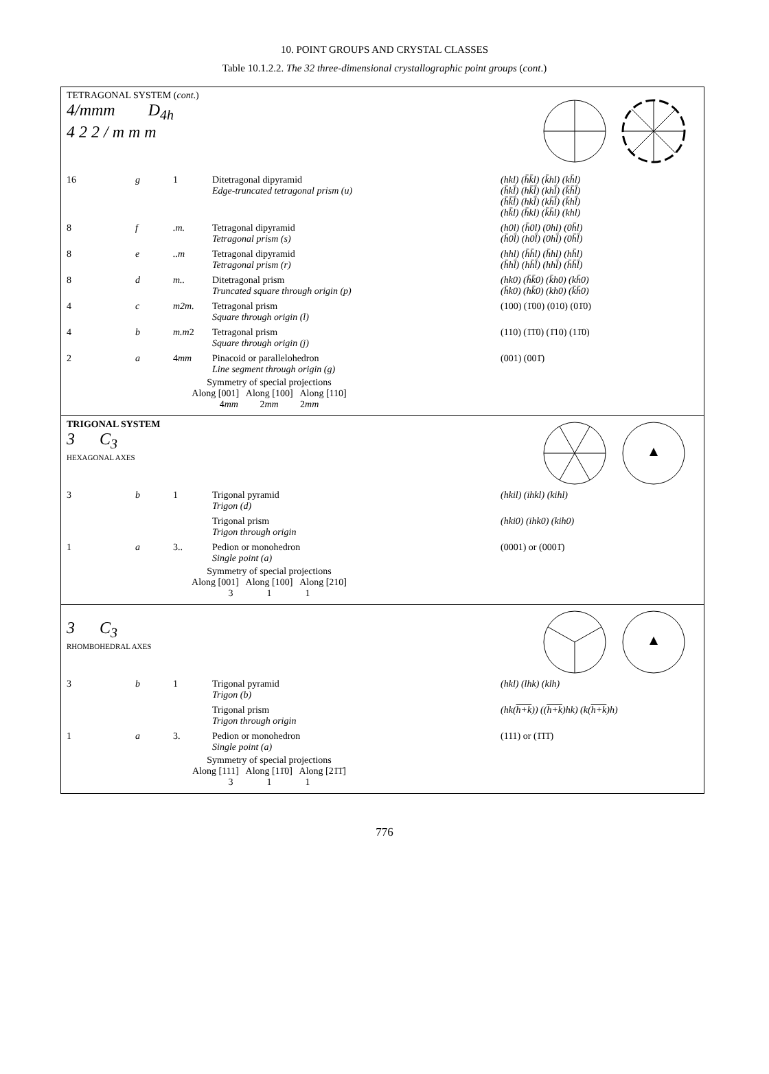10. POINT GROUPS AND CRYSTAL CLASSES
Table 10.1.2.2. The 32 three-dimensional crystallographic point groups (cont.)
TETRAGONAL SYSTEM (cont.)
4/mmm D<sub>4h</sub>
4 2 2 / m m m
| 16 | g | 1 | Ditetragonal dipyramid Edge-truncated tetragonal prism (u) | (hkl) (h̄k̄l) (k̄hl) (kh̄l) (h̄kl̄) (hk̄l̄) (khl̄) (k̄h̄l̄) (h̄k̄l̄) (hkl̄) (kh̄l̄) (k̄hl̄) (hk̄l) (h̄kl) (k̄h̄l) (khl) |
| 8 | f | .m. | Tetragonal dipyramid Tetragonal prism (s) | (h0l) (h̄0l) (0hl) (0h̄l) (h̄0l̄) (h0l̄) (0hl̄) (0h̄l̄) |
| 8 | e | ..m | Tetragonal dipyramid Tetragonal prism (r) | (hhl) (h̄h̄l) (h̄hl) (hh̄l) (h̄hl̄) (hh̄l̄) (hhl̄) (h̄h̄l̄) |
| 8 | d | m.. | Ditetragonal prism Truncated square through origin (p) | (hk0) (h̄k̄0) (k̄h0) (kh̄0) (h̄k0) (hk̄0) (kh0) (k̄h̄0) |
| 4 | c | m2m. | Tetragonal prism Square through origin (l) | (100) (1̄00) (010) (01̄0) |
| 4 | b | m.m 2 | Tetragonal prism Square through origin (j) | (110) (1̄1̄0) (1̄10) (11̄0) |
| 2 | a | 4 mm | Pinacoid or parallelohedron Line segment through origin (g) | (001) (001̄) |
Symmetry of special projections
Along [001] Along [100] Along [110]
4mm 2mm 2mm
TRIGONAL SYSTEM
3 C<sub>3</sub>
HEXAGONAL AXES
| 3 | b | 1 | Trigonal pyramid Trigon (d) | (hkil) (ihkl) (kihl) |
| | | | Trigonal prism Trigon through origin | (hki0) (ihk0) (kih0) |
| 1 | a | 3.. | Pedion or monohedron Single point (a) | (0001) or (0001̄) |
Symmetry of special projections
Along [001] Along [100] Along [210]
3 1 1
3 C<sub>3</sub>
RHOMBOHEDRAL AXES
| 3 | b | 1 | Trigonal pyramid Trigon (b) | (hkl) (lhk) (klh) |
| | | | Trigonal prism Trigon through origin | (hk( h+k )) (( h+k )hk) (k( h+k )h) |
| 1 | a | 3. | Pedion or monohedron Single point (a) | (111) or (1̄1̄1̄) |
Symmetry of special projections
Along [111] Along [11̄0] Along [21̄1̄]
3 1 1
776